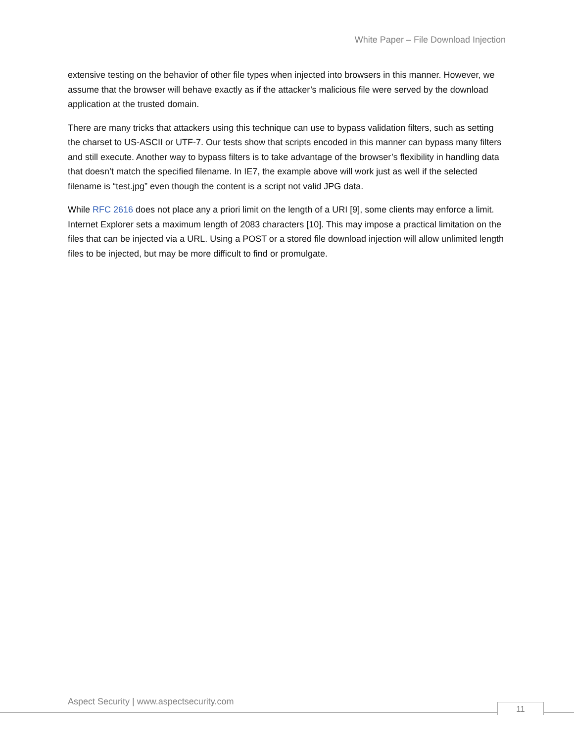White Paper – File Download Injection
extensive testing on the behavior of other file types when injected into browsers in this manner. However, we assume that the browser will behave exactly as if the attacker’s malicious file were served by the download application at the trusted domain.
There are many tricks that attackers using this technique can use to bypass validation filters, such as setting the charset to US-ASCII or UTF-7. Our tests show that scripts encoded in this manner can bypass many filters and still execute. Another way to bypass filters is to take advantage of the browser’s flexibility in handling data that doesn’t match the specified filename. In IE7, the example above will work just as well if the selected filename is “test.jpg” even though the content is a script not valid JPG data.
While RFC 2616 does not place any a priori limit on the length of a URI [9], some clients may enforce a limit. Internet Explorer sets a maximum length of 2083 characters [10]. This may impose a practical limitation on the files that can be injected via a URL. Using a POST or a stored file download injection will allow unlimited length files to be injected, but may be more difficult to find or promulgate.
Aspect Security | www.aspectsecurity.com
11